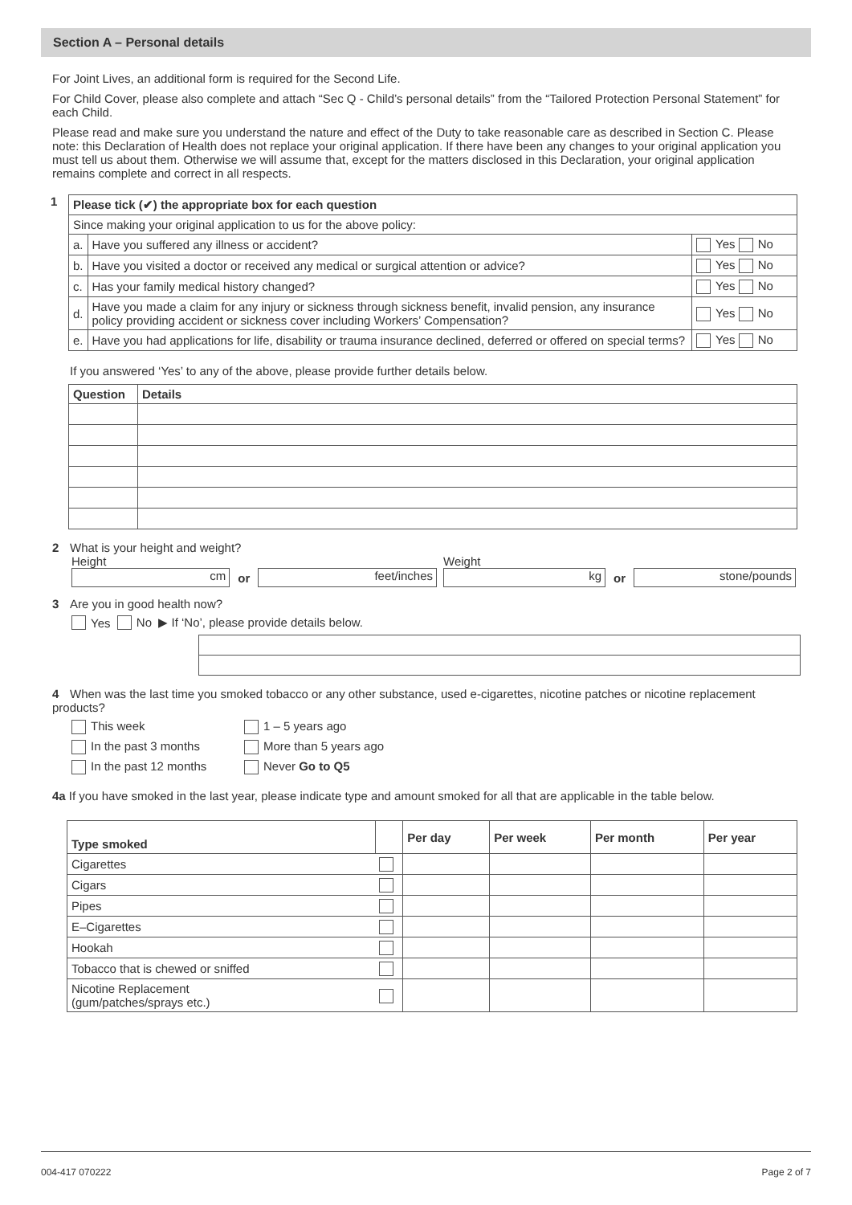Section A – Personal details
For Joint Lives, an additional form is required for the Second Life.
For Child Cover, please also complete and attach “Sec Q - Child’s personal details” from the “Tailored Protection Personal Statement” for each Child.
Please read and make sure you understand the nature and effect of the Duty to take reasonable care as described in Section C. Please note: this Declaration of Health does not replace your original application. If there have been any changes to your original application you must tell us about them. Otherwise we will assume that, except for the matters disclosed in this Declaration, your original application remains complete and correct in all respects.
1
| Please tick (✔) the appropriate box for each question | | |
| --- | --- | --- |
| Since making your original application to us for the above policy: | | |
| a. | Have you suffered any illness or accident? | Yes No |
| b. | Have you visited a doctor or received any medical or surgical attention or advice? | Yes No |
| c. | Has your family medical history changed? | Yes No |
| d. | Have you made a claim for any injury or sickness through sickness benefit, invalid pension, any insurance policy providing accident or sickness cover including Workers’ Compensation? | Yes No |
| e. | Have you had applications for life, disability or trauma insurance declined, deferred or offered on special terms? | Yes No |
If you answered ‘Yes’ to any of the above, please provide further details below.
| Question | Details |
| --- | --- |
2 What is your height and weight?
Height
cm
or
feet/inches
Weight
kg
or
stone/pounds
3 Are you in good health now?
Yes No ▶ If ‘No’, please provide details below.
4 When was the last time you smoked tobacco or any other substance, used e-cigarettes, nicotine patches or nicotine replacement products?
This week
1 – 5 years ago
In the past 3 months
More than 5 years ago
In the past 12 months
Never Go to Q5
4a If you have smoked in the last year, please indicate type and amount smoked for all that are applicable in the table below.
| Type smoked | | Per day | Per week | Per month | Per year |
| --- | --- | --- | --- | --- | --- |
| Cigarettes | | | | | |
| Cigars | | | | | |
| Pipes | | | | | |
| E–Cigarettes | | | | | |
| Hookah | | | | | |
| Tobacco that is chewed or sniffed | | | | | |
| Nicotine Replacement (gum/patches/sprays etc.) | | | | | |
004-417 070222 Page 2 of 7